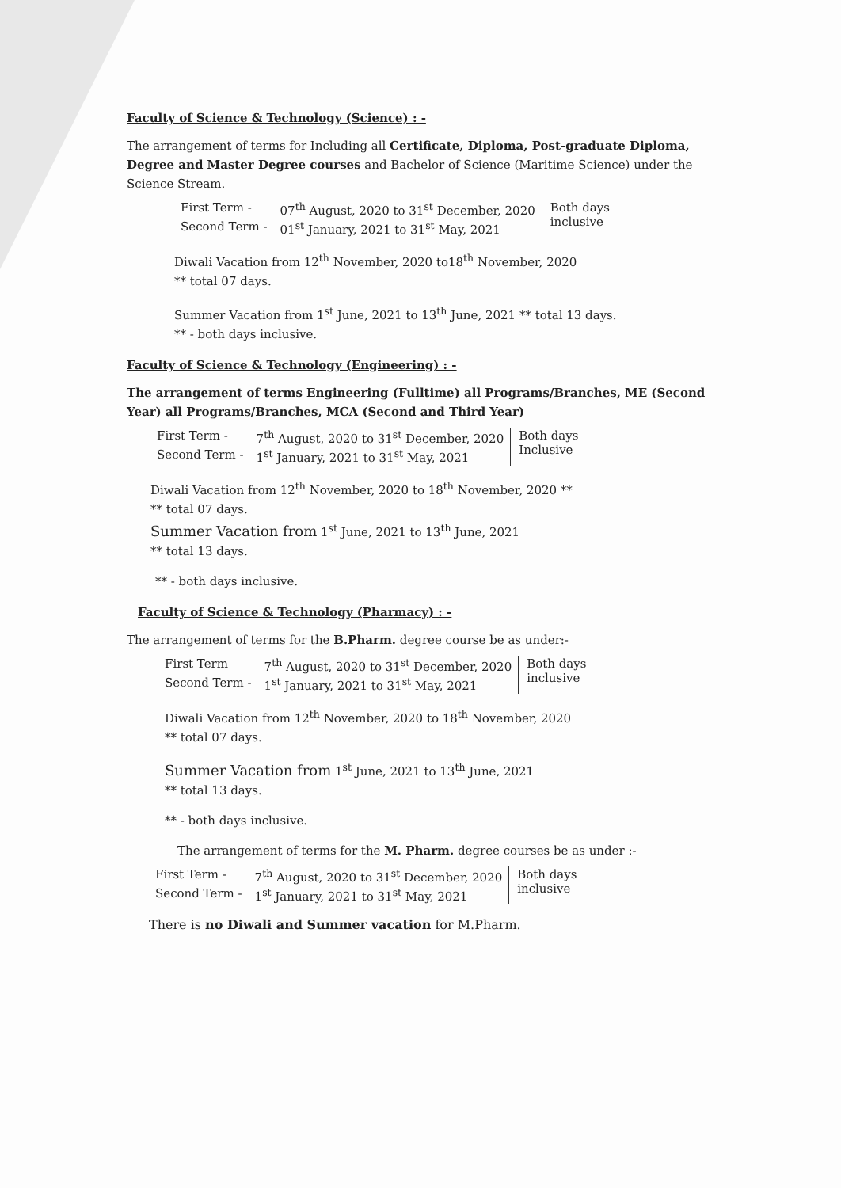Faculty of Science & Technology (Science) : -
The arrangement of terms for Including all Certificate, Diploma, Post-graduate Diploma, Degree and Master Degree courses and Bachelor of Science (Maritime Science) under the Science Stream.
| First Term - | 07<sup>th</sup> August, 2020 to 31<sup>st</sup> December, 2020 | Both days inclusive |
| Second Term - | 01<sup>st</sup> January, 2021 to 31<sup>st</sup> May, 2021 | |
Diwali Vacation from 12<sup>th</sup> November, 2020 to18<sup>th</sup> November, 2020
** total 07 days.
Summer Vacation from 1<sup>st</sup> June, 2021 to 13<sup>th</sup> June, 2021 ** total 13 days.
** - both days inclusive.
Faculty of Science & Technology (Engineering) : -
The arrangement of terms Engineering (Fulltime) all Programs/Branches, ME (Second Year) all Programs/Branches, MCA (Second and Third Year)
| First Term - | 7<sup>th</sup> August, 2020 to 31<sup>st</sup> December, 2020 | Both days Inclusive |
| Second Term - | 1<sup>st</sup> January, 2021 to 31<sup>st</sup> May, 2021 | |
Diwali Vacation from 12<sup>th</sup> November, 2020 to 18<sup>th</sup> November, 2020 **
** total 07 days.
Summer Vacation from 1<sup>st</sup> June, 2021 to 13<sup>th</sup> June, 2021
** total 13 days.
** - both days inclusive.
Faculty of Science & Technology (Pharmacy) : -
The arrangement of terms for the B.Pharm. degree course be as under:-
| First Term | 7<sup>th</sup> August, 2020 to 31<sup>st</sup> December, 2020 | Both days inclusive |
| Second Term - | 1<sup>st</sup> January, 2021 to 31<sup>st</sup> May, 2021 | |
Diwali Vacation from 12<sup>th</sup> November, 2020 to 18<sup>th</sup> November, 2020
** total 07 days.
Summer Vacation from 1<sup>st</sup> June, 2021 to 13<sup>th</sup> June, 2021
** total 13 days.
** - both days inclusive.
The arrangement of terms for the M. Pharm. degree courses be as under :-
| First Term - | 7<sup>th</sup> August, 2020 to 31<sup>st</sup> December, 2020 | Both days inclusive |
| Second Term - | 1<sup>st</sup> January, 2021 to 31<sup>st</sup> May, 2021 | |
There is no Diwali and Summer vacation for M.Pharm.